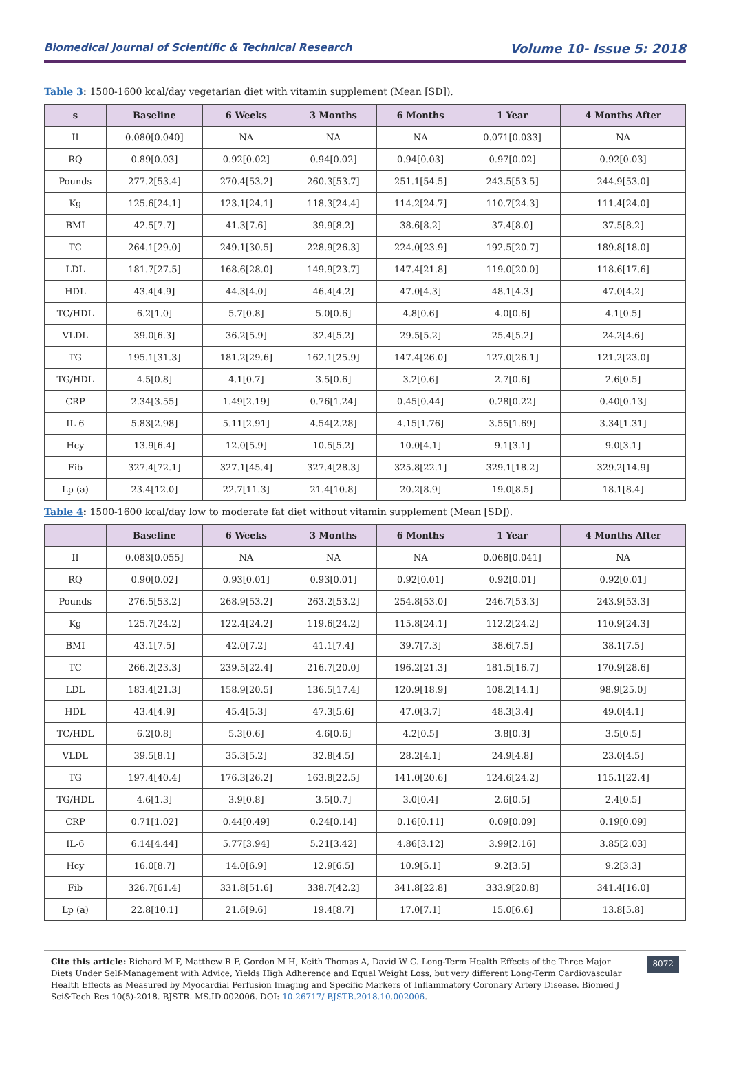Biomedical Journal of Scientific & Technical Research Volume 10- Issue 5: 2018
Table 3: 1500-1600 kcal/day vegetarian diet with vitamin supplement (Mean [SD]).
| s | Baseline | 6 Weeks | 3 Months | 6 Months | 1 Year | 4 Months After |
| --- | --- | --- | --- | --- | --- | --- |
| II | 0.080[0.040] | NA | NA | NA | 0.071[0.033] | NA |
| RQ | 0.89[0.03] | 0.92[0.02] | 0.94[0.02] | 0.94[0.03] | 0.97[0.02] | 0.92[0.03] |
| Pounds | 277.2[53.4] | 270.4[53.2] | 260.3[53.7] | 251.1[54.5] | 243.5[53.5] | 244.9[53.0] |
| Kg | 125.6[24.1] | 123.1[24.1] | 118.3[24.4] | 114.2[24.7] | 110.7[24.3] | 111.4[24.0] |
| BMI | 42.5[7.7] | 41.3[7.6] | 39.9[8.2] | 38.6[8.2] | 37.4[8.0] | 37.5[8.2] |
| TC | 264.1[29.0] | 249.1[30.5] | 228.9[26.3] | 224.0[23.9] | 192.5[20.7] | 189.8[18.0] |
| LDL | 181.7[27.5] | 168.6[28.0] | 149.9[23.7] | 147.4[21.8] | 119.0[20.0] | 118.6[17.6] |
| HDL | 43.4[4.9] | 44.3[4.0] | 46.4[4.2] | 47.0[4.3] | 48.1[4.3] | 47.0[4.2] |
| TC/HDL | 6.2[1.0] | 5.7[0.8] | 5.0[0.6] | 4.8[0.6] | 4.0[0.6] | 4.1[0.5] |
| VLDL | 39.0[6.3] | 36.2[5.9] | 32.4[5.2] | 29.5[5.2] | 25.4[5.2] | 24.2[4.6] |
| TG | 195.1[31.3] | 181.2[29.6] | 162.1[25.9] | 147.4[26.0] | 127.0[26.1] | 121.2[23.0] |
| TG/HDL | 4.5[0.8] | 4.1[0.7] | 3.5[0.6] | 3.2[0.6] | 2.7[0.6] | 2.6[0.5] |
| CRP | 2.34[3.55] | 1.49[2.19] | 0.76[1.24] | 0.45[0.44] | 0.28[0.22] | 0.40[0.13] |
| IL-6 | 5.83[2.98] | 5.11[2.91] | 4.54[2.28] | 4.15[1.76] | 3.55[1.69] | 3.34[1.31] |
| Hcy | 13.9[6.4] | 12.0[5.9] | 10.5[5.2] | 10.0[4.1] | 9.1[3.1] | 9.0[3.1] |
| Fib | 327.4[72.1] | 327.1[45.4] | 327.4[28.3] | 325.8[22.1] | 329.1[18.2] | 329.2[14.9] |
| Lp (a) | 23.4[12.0] | 22.7[11.3] | 21.4[10.8] | 20.2[8.9] | 19.0[8.5] | 18.1[8.4] |
Table 4: 1500-1600 kcal/day low to moderate fat diet without vitamin supplement (Mean [SD]).
| | Baseline | 6 Weeks | 3 Months | 6 Months | 1 Year | 4 Months After |
| --- | --- | --- | --- | --- | --- | --- |
| II | 0.083[0.055] | NA | NA | NA | 0.068[0.041] | NA |
| RQ | 0.90[0.02] | 0.93[0.01] | 0.93[0.01] | 0.92[0.01] | 0.92[0.01] | 0.92[0.01] |
| Pounds | 276.5[53.2] | 268.9[53.2] | 263.2[53.2] | 254.8[53.0] | 246.7[53.3] | 243.9[53.3] |
| Kg | 125.7[24.2] | 122.4[24.2] | 119.6[24.2] | 115.8[24.1] | 112.2[24.2] | 110.9[24.3] |
| BMI | 43.1[7.5] | 42.0[7.2] | 41.1[7.4] | 39.7[7.3] | 38.6[7.5] | 38.1[7.5] |
| TC | 266.2[23.3] | 239.5[22.4] | 216.7[20.0] | 196.2[21.3] | 181.5[16.7] | 170.9[28.6] |
| LDL | 183.4[21.3] | 158.9[20.5] | 136.5[17.4] | 120.9[18.9] | 108.2[14.1] | 98.9[25.0] |
| HDL | 43.4[4.9] | 45.4[5.3] | 47.3[5.6] | 47.0[3.7] | 48.3[3.4] | 49.0[4.1] |
| TC/HDL | 6.2[0.8] | 5.3[0.6] | 4.6[0.6] | 4.2[0.5] | 3.8[0.3] | 3.5[0.5] |
| VLDL | 39.5[8.1] | 35.3[5.2] | 32.8[4.5] | 28.2[4.1] | 24.9[4.8] | 23.0[4.5] |
| TG | 197.4[40.4] | 176.3[26.2] | 163.8[22.5] | 141.0[20.6] | 124.6[24.2] | 115.1[22.4] |
| TG/HDL | 4.6[1.3] | 3.9[0.8] | 3.5[0.7] | 3.0[0.4] | 2.6[0.5] | 2.4[0.5] |
| CRP | 0.71[1.02] | 0.44[0.49] | 0.24[0.14] | 0.16[0.11] | 0.09[0.09] | 0.19[0.09] |
| IL-6 | 6.14[4.44] | 5.77[3.94] | 5.21[3.42] | 4.86[3.12] | 3.99[2.16] | 3.85[2.03] |
| Hcy | 16.0[8.7] | 14.0[6.9] | 12.9[6.5] | 10.9[5.1] | 9.2[3.5] | 9.2[3.3] |
| Fib | 326.7[61.4] | 331.8[51.6] | 338.7[42.2] | 341.8[22.8] | 333.9[20.8] | 341.4[16.0] |
| Lp (a) | 22.8[10.1] | 21.6[9.6] | 19.4[8.7] | 17.0[7.1] | 15.0[6.6] | 13.8[5.8] |
Cite this article: Richard M F, Matthew R F, Gordon M H, Keith Thomas A, David W G. Long-Term Health Effects of the Three Major Diets Under Self-Management with Advice, Yields High Adherence and Equal Weight Loss, but very different Long-Term Cardiovascular Health Effects as Measured by Myocardial Perfusion Imaging and Specific Markers of Inflammatory Coronary Artery Disease. Biomed J Sci&Tech Res 10(5)-2018. BJSTR. MS.ID.002006. DOI: 10.26717/ BJSTR.2018.10.002006.
8072